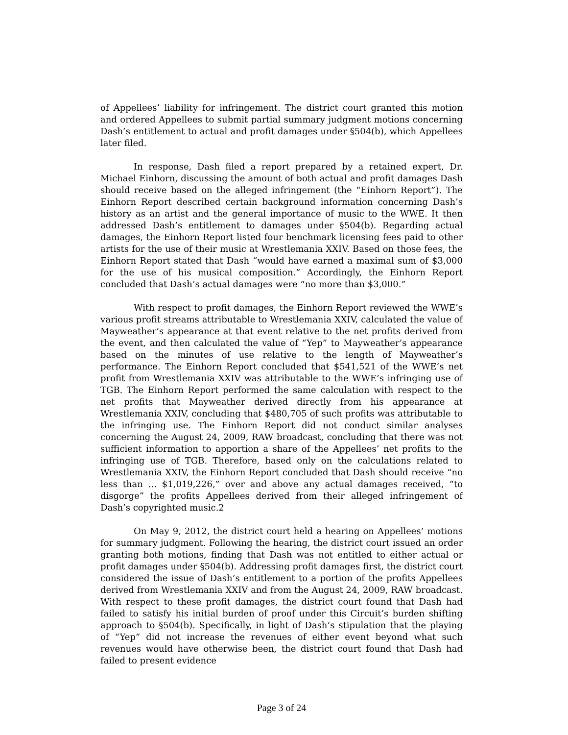of Appellees’ liability for infringement. The district court granted this motion and ordered Appellees to submit partial summary judgment motions concerning Dash’s entitlement to actual and profit damages under §504(b), which Appellees later filed.
In response, Dash filed a report prepared by a retained expert, Dr. Michael Einhorn, discussing the amount of both actual and profit damages Dash should receive based on the alleged infringement (the “Einhorn Report”). The Einhorn Report described certain background information concerning Dash’s history as an artist and the general importance of music to the WWE. It then addressed Dash’s entitlement to damages under §504(b). Regarding actual damages, the Einhorn Report listed four benchmark licensing fees paid to other artists for the use of their music at Wrestlemania XXIV. Based on those fees, the Einhorn Report stated that Dash “would have earned a maximal sum of $3,000 for the use of his musical composition.” Accordingly, the Einhorn Report concluded that Dash’s actual damages were “no more than $3,000.”
With respect to profit damages, the Einhorn Report reviewed the WWE’s various profit streams attributable to Wrestlemania XXIV, calculated the value of Mayweather’s appearance at that event relative to the net profits derived from the event, and then calculated the value of “Yep” to Mayweather’s appearance based on the minutes of use relative to the length of Mayweather’s performance. The Einhorn Report concluded that $541,521 of the WWE’s net profit from Wrestlemania XXIV was attributable to the WWE’s infringing use of TGB. The Einhorn Report performed the same calculation with respect to the net profits that Mayweather derived directly from his appearance at Wrestlemania XXIV, concluding that $480,705 of such profits was attributable to the infringing use. The Einhorn Report did not conduct similar analyses concerning the August 24, 2009, RAW broadcast, concluding that there was not sufficient information to apportion a share of the Appellees’ net profits to the infringing use of TGB. Therefore, based only on the calculations related to Wrestlemania XXIV, the Einhorn Report concluded that Dash should receive “no less than ... $1,019,226,” over and above any actual damages received, “to disgorge” the profits Appellees derived from their alleged infringement of Dash’s copyrighted music.2
On May 9, 2012, the district court held a hearing on Appellees’ motions for summary judgment. Following the hearing, the district court issued an order granting both motions, finding that Dash was not entitled to either actual or profit damages under §504(b). Addressing profit damages first, the district court considered the issue of Dash’s entitlement to a portion of the profits Appellees derived from Wrestlemania XXIV and from the August 24, 2009, RAW broadcast. With respect to these profit damages, the district court found that Dash had failed to satisfy his initial burden of proof under this Circuit’s burden shifting approach to §504(b). Specifically, in light of Dash’s stipulation that the playing of “Yep” did not increase the revenues of either event beyond what such revenues would have otherwise been, the district court found that Dash had failed to present evidence
Page 3 of 24